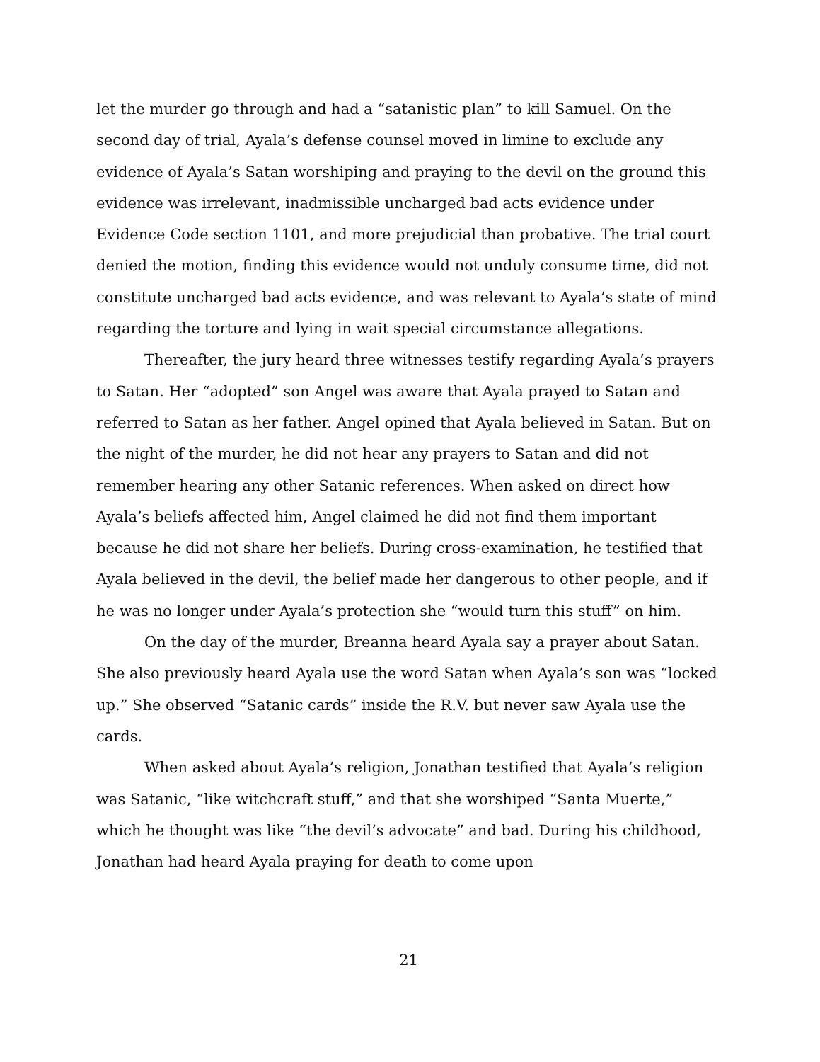let the murder go through and had a “satanistic plan” to kill Samuel. On the second day of trial, Ayala’s defense counsel moved in limine to exclude any evidence of Ayala’s Satan worshiping and praying to the devil on the ground this evidence was irrelevant, inadmissible uncharged bad acts evidence under Evidence Code section 1101, and more prejudicial than probative. The trial court denied the motion, finding this evidence would not unduly consume time, did not constitute uncharged bad acts evidence, and was relevant to Ayala’s state of mind regarding the torture and lying in wait special circumstance allegations.
Thereafter, the jury heard three witnesses testify regarding Ayala’s prayers to Satan. Her “adopted” son Angel was aware that Ayala prayed to Satan and referred to Satan as her father. Angel opined that Ayala believed in Satan. But on the night of the murder, he did not hear any prayers to Satan and did not remember hearing any other Satanic references. When asked on direct how Ayala’s beliefs affected him, Angel claimed he did not find them important because he did not share her beliefs. During cross-examination, he testified that Ayala believed in the devil, the belief made her dangerous to other people, and if he was no longer under Ayala’s protection she “would turn this stuff” on him.
On the day of the murder, Breanna heard Ayala say a prayer about Satan. She also previously heard Ayala use the word Satan when Ayala’s son was “locked up.” She observed “Satanic cards” inside the R.V. but never saw Ayala use the cards.
When asked about Ayala’s religion, Jonathan testified that Ayala’s religion was Satanic, “like witchcraft stuff,” and that she worshiped “Santa Muerte,” which he thought was like “the devil’s advocate” and bad. During his childhood, Jonathan had heard Ayala praying for death to come upon
21